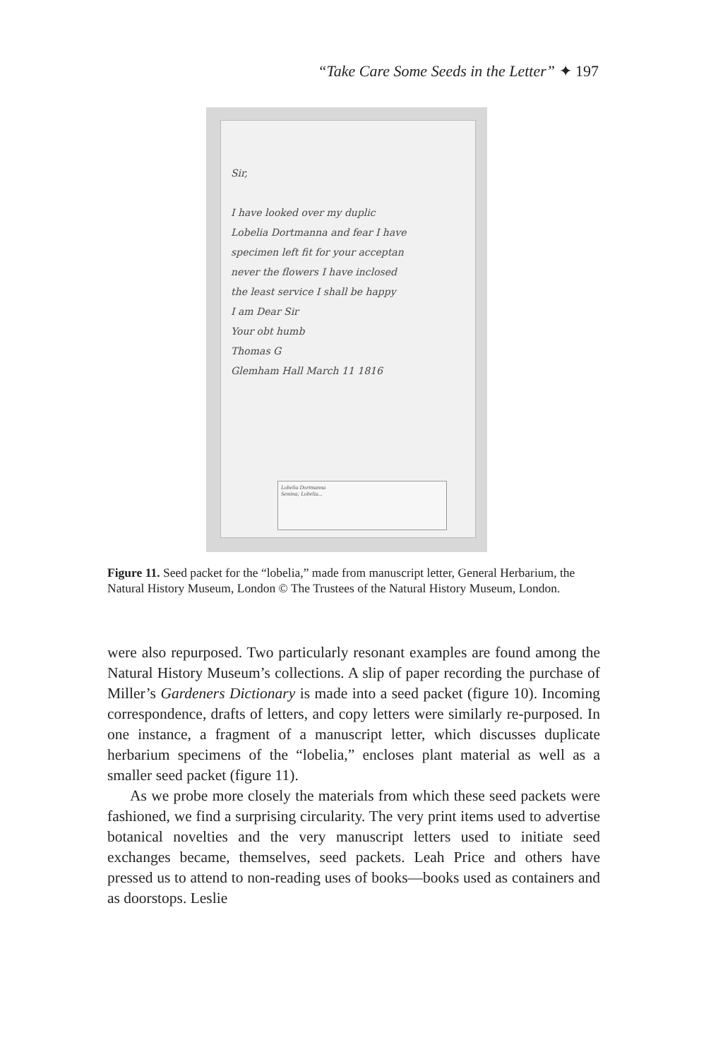“Take Care Some Seeds in the Letter” ✦ 197
Sir,
I have looked over my duplic
Lobelia Dortmanna and fear I have
specimen left fit for your acceptan
never the flowers I have inclosed
the least service I shall be happy
I am Dear Sir
Your obt humb
Thomas G
Glemham Hall March 11 1816
Lobelia Dortmanna
Semina; Lobelia...
Figure 11. Seed packet for the “lobelia,” made from manuscript letter, General Herbarium, the Natural History Museum, London © The Trustees of the Natural History Museum, London.
were also repurposed. Two particularly resonant examples are found among the Natural History Museum’s collections. A slip of paper recording the purchase of Miller’s Gardeners Dictionary is made into a seed packet (figure 10). Incoming correspondence, drafts of letters, and copy letters were similarly re-purposed. In one instance, a fragment of a manuscript letter, which discusses duplicate herbarium specimens of the “lobelia,” encloses plant material as well as a smaller seed packet (figure 11).
As we probe more closely the materials from which these seed packets were fashioned, we find a surprising circularity. The very print items used to advertise botanical novelties and the very manuscript letters used to initiate seed exchanges became, themselves, seed packets. Leah Price and others have pressed us to attend to non-reading uses of books—books used as containers and as doorstops. Leslie